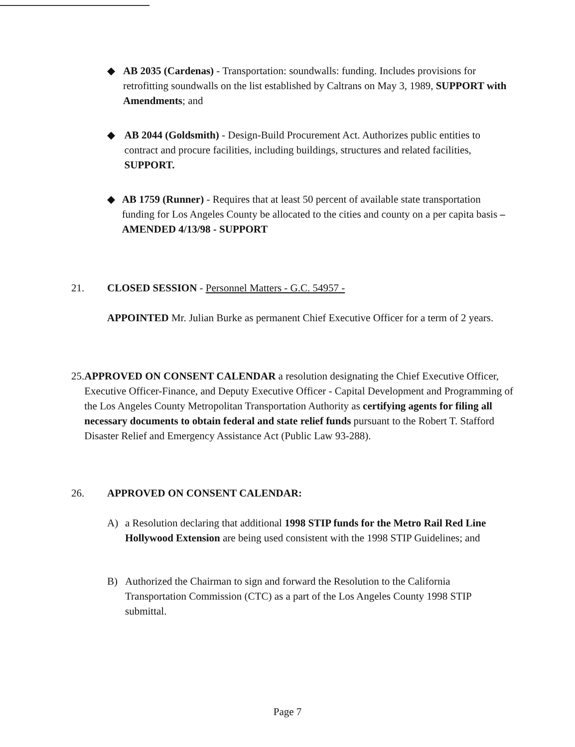◆ AB 2035 (Cardenas) - Transportation: soundwalls: funding. Includes provisions for retrofitting soundwalls on the list established by Caltrans on May 3, 1989, SUPPORT with Amendments; and
◆ AB 2044 (Goldsmith) - Design-Build Procurement Act. Authorizes public entities to contract and procure facilities, including buildings, structures and related facilities, SUPPORT.
◆ AB 1759 (Runner) - Requires that at least 50 percent of available state transportation funding for Los Angeles County be allocated to the cities and county on a per capita basis –AMENDED 4/13/98 - SUPPORT
21. CLOSED SESSION - Personnel Matters - G.C. 54957 -
APPOINTED Mr. Julian Burke as permanent Chief Executive Officer for a term of 2 years.
25. APPROVED ON CONSENT CALENDAR a resolution designating the Chief Executive Officer, Executive Officer-Finance, and Deputy Executive Officer - Capital Development and Programming of the Los Angeles County Metropolitan Transportation Authority as certifying agents for filing all necessary documents to obtain federal and state relief funds pursuant to the Robert T. Stafford Disaster Relief and Emergency Assistance Act (Public Law 93-288).
26. APPROVED ON CONSENT CALENDAR:
A) a Resolution declaring that additional 1998 STIP funds for the Metro Rail Red Line Hollywood Extension are being used consistent with the 1998 STIP Guidelines; and
B) Authorized the Chairman to sign and forward the Resolution to the California Transportation Commission (CTC) as a part of the Los Angeles County 1998 STIP submittal.
Page 7